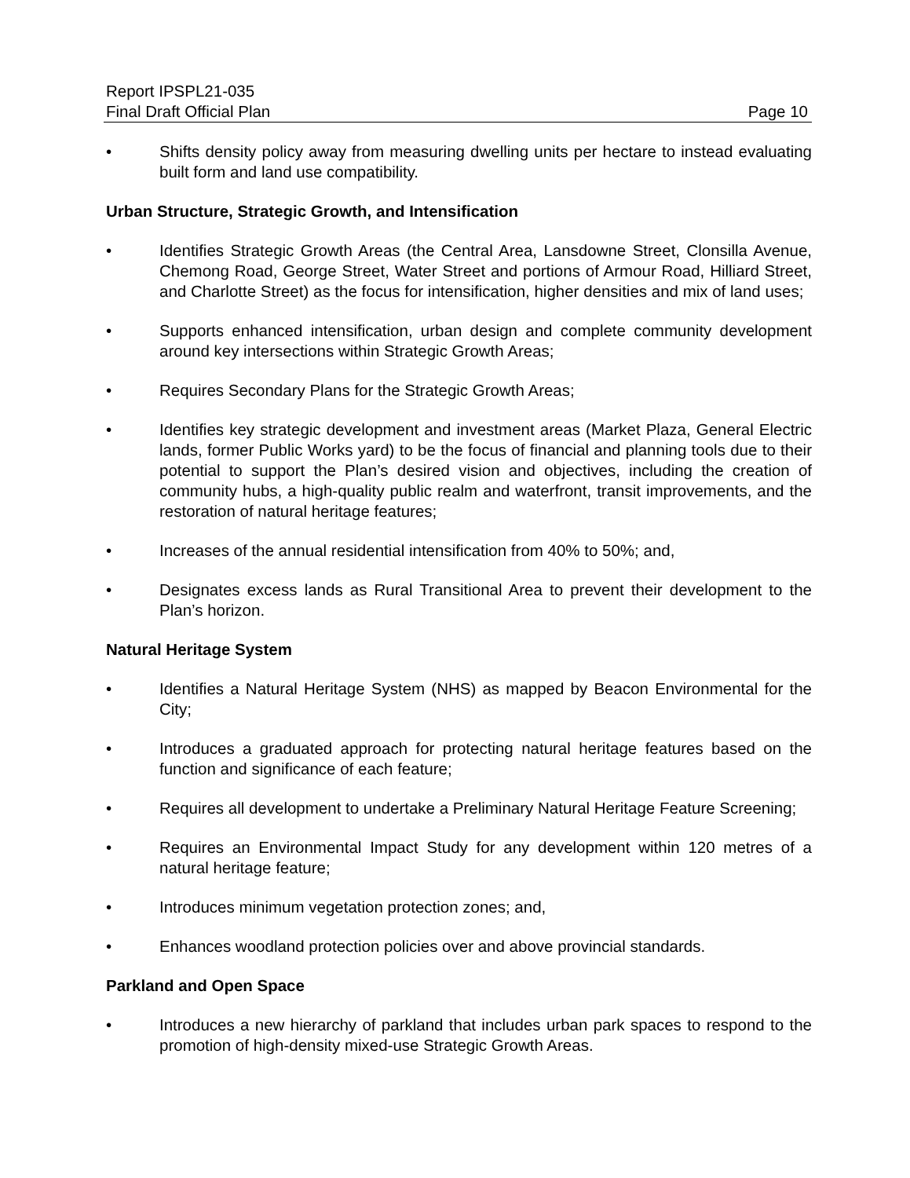Report IPSPL21-035
Final Draft Official Plan Page 10
• Shifts density policy away from measuring dwelling units per hectare to instead evaluating built form and land use compatibility.
Urban Structure, Strategic Growth, and Intensification
• Identifies Strategic Growth Areas (the Central Area, Lansdowne Street, Clonsilla Avenue, Chemong Road, George Street, Water Street and portions of Armour Road, Hilliard Street, and Charlotte Street) as the focus for intensification, higher densities and mix of land uses;
• Supports enhanced intensification, urban design and complete community development around key intersections within Strategic Growth Areas;
• Requires Secondary Plans for the Strategic Growth Areas;
• Identifies key strategic development and investment areas (Market Plaza, General Electric lands, former Public Works yard) to be the focus of financial and planning tools due to their potential to support the Plan’s desired vision and objectives, including the creation of community hubs, a high-quality public realm and waterfront, transit improvements, and the restoration of natural heritage features;
• Increases of the annual residential intensification from 40% to 50%; and,
• Designates excess lands as Rural Transitional Area to prevent their development to the Plan’s horizon.
Natural Heritage System
• Identifies a Natural Heritage System (NHS) as mapped by Beacon Environmental for the City;
• Introduces a graduated approach for protecting natural heritage features based on the function and significance of each feature;
• Requires all development to undertake a Preliminary Natural Heritage Feature Screening;
• Requires an Environmental Impact Study for any development within 120 metres of a natural heritage feature;
• Introduces minimum vegetation protection zones; and,
• Enhances woodland protection policies over and above provincial standards.
Parkland and Open Space
• Introduces a new hierarchy of parkland that includes urban park spaces to respond to the promotion of high-density mixed-use Strategic Growth Areas.